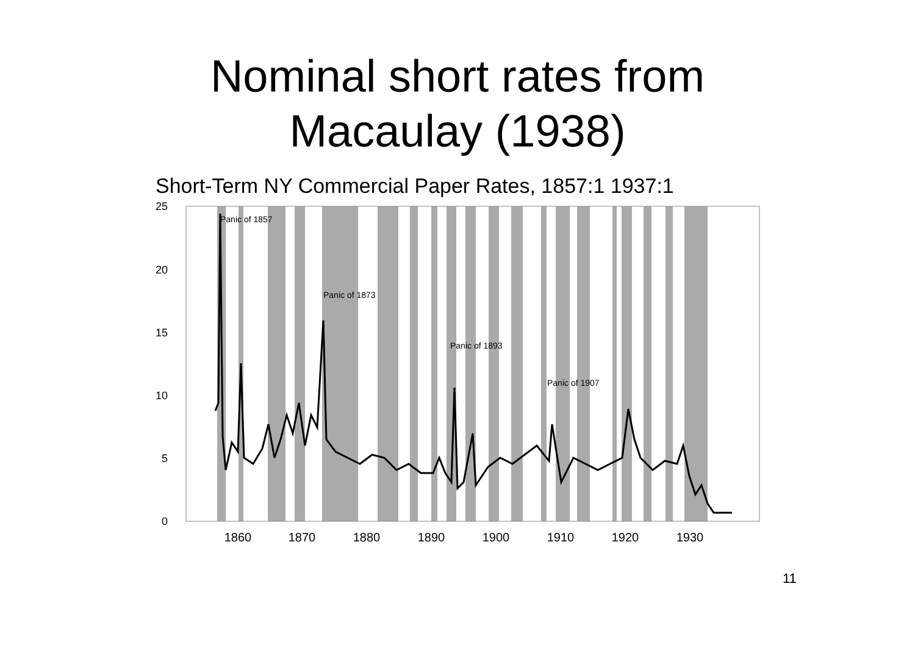Nominal short rates from
Macaulay (1938)
Short-Term NY Commercial Paper Rates, 1857:1 1937:1
25
20
15
10
5
0
1860
1870
1880
1890
1900
1910
1920
1930
Panic of 1857
Panic of 1873
Panic of 1893
Panic of 1907
11